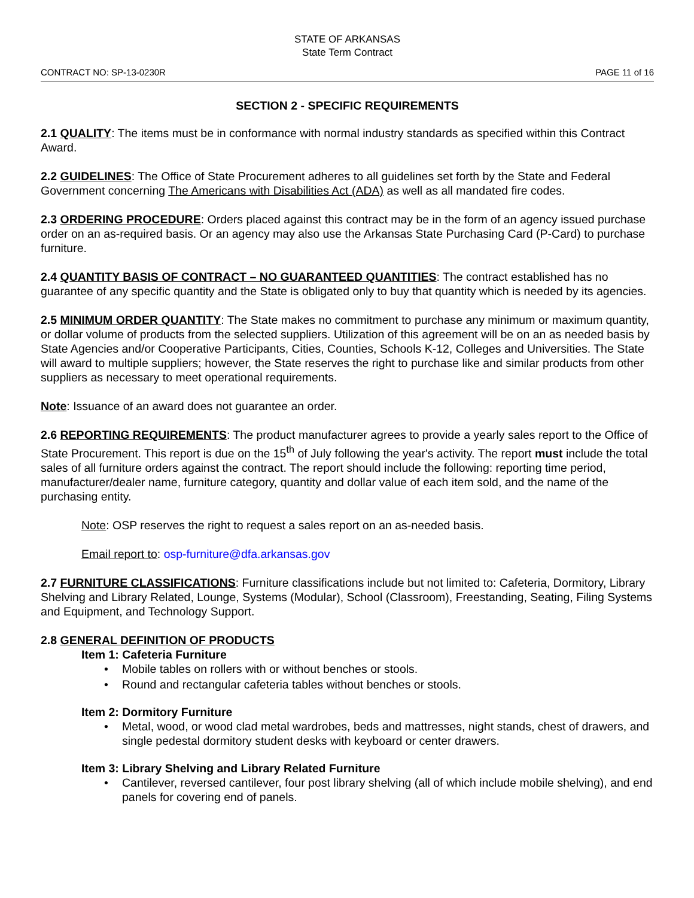STATE OF ARKANSAS
State Term Contract
CONTRACT NO: SP-13-0230R PAGE 11 of 16
SECTION 2 - SPECIFIC REQUIREMENTS
2.1 QUALITY: The items must be in conformance with normal industry standards as specified within this Contract Award.
2.2 GUIDELINES: The Office of State Procurement adheres to all guidelines set forth by the State and Federal Government concerning The Americans with Disabilities Act (ADA) as well as all mandated fire codes.
2.3 ORDERING PROCEDURE: Orders placed against this contract may be in the form of an agency issued purchase order on an as-required basis. Or an agency may also use the Arkansas State Purchasing Card (P-Card) to purchase furniture.
2.4 QUANTITY BASIS OF CONTRACT – NO GUARANTEED QUANTITIES: The contract established has no guarantee of any specific quantity and the State is obligated only to buy that quantity which is needed by its agencies.
2.5 MINIMUM ORDER QUANTITY: The State makes no commitment to purchase any minimum or maximum quantity, or dollar volume of products from the selected suppliers. Utilization of this agreement will be on an as needed basis by State Agencies and/or Cooperative Participants, Cities, Counties, Schools K-12, Colleges and Universities. The State will award to multiple suppliers; however, the State reserves the right to purchase like and similar products from other suppliers as necessary to meet operational requirements.
Note: Issuance of an award does not guarantee an order.
2.6 REPORTING REQUIREMENTS: The product manufacturer agrees to provide a yearly sales report to the Office of State Procurement. This report is due on the 15<sup>th</sup> of July following the year's activity. The report must include the total sales of all furniture orders against the contract. The report should include the following: reporting time period, manufacturer/dealer name, furniture category, quantity and dollar value of each item sold, and the name of the purchasing entity.
Note: OSP reserves the right to request a sales report on an as-needed basis.
Email report to: osp-furniture@dfa.arkansas.gov
2.7 FURNITURE CLASSIFICATIONS: Furniture classifications include but not limited to: Cafeteria, Dormitory, Library Shelving and Library Related, Lounge, Systems (Modular), School (Classroom), Freestanding, Seating, Filing Systems and Equipment, and Technology Support.
2.8 GENERAL DEFINITION OF PRODUCTS
Item 1: Cafeteria Furniture
• Mobile tables on rollers with or without benches or stools.
• Round and rectangular cafeteria tables without benches or stools.
Item 2: Dormitory Furniture
• Metal, wood, or wood clad metal wardrobes, beds and mattresses, night stands, chest of drawers, and single pedestal dormitory student desks with keyboard or center drawers.
Item 3: Library Shelving and Library Related Furniture
• Cantilever, reversed cantilever, four post library shelving (all of which include mobile shelving), and end panels for covering end of panels.